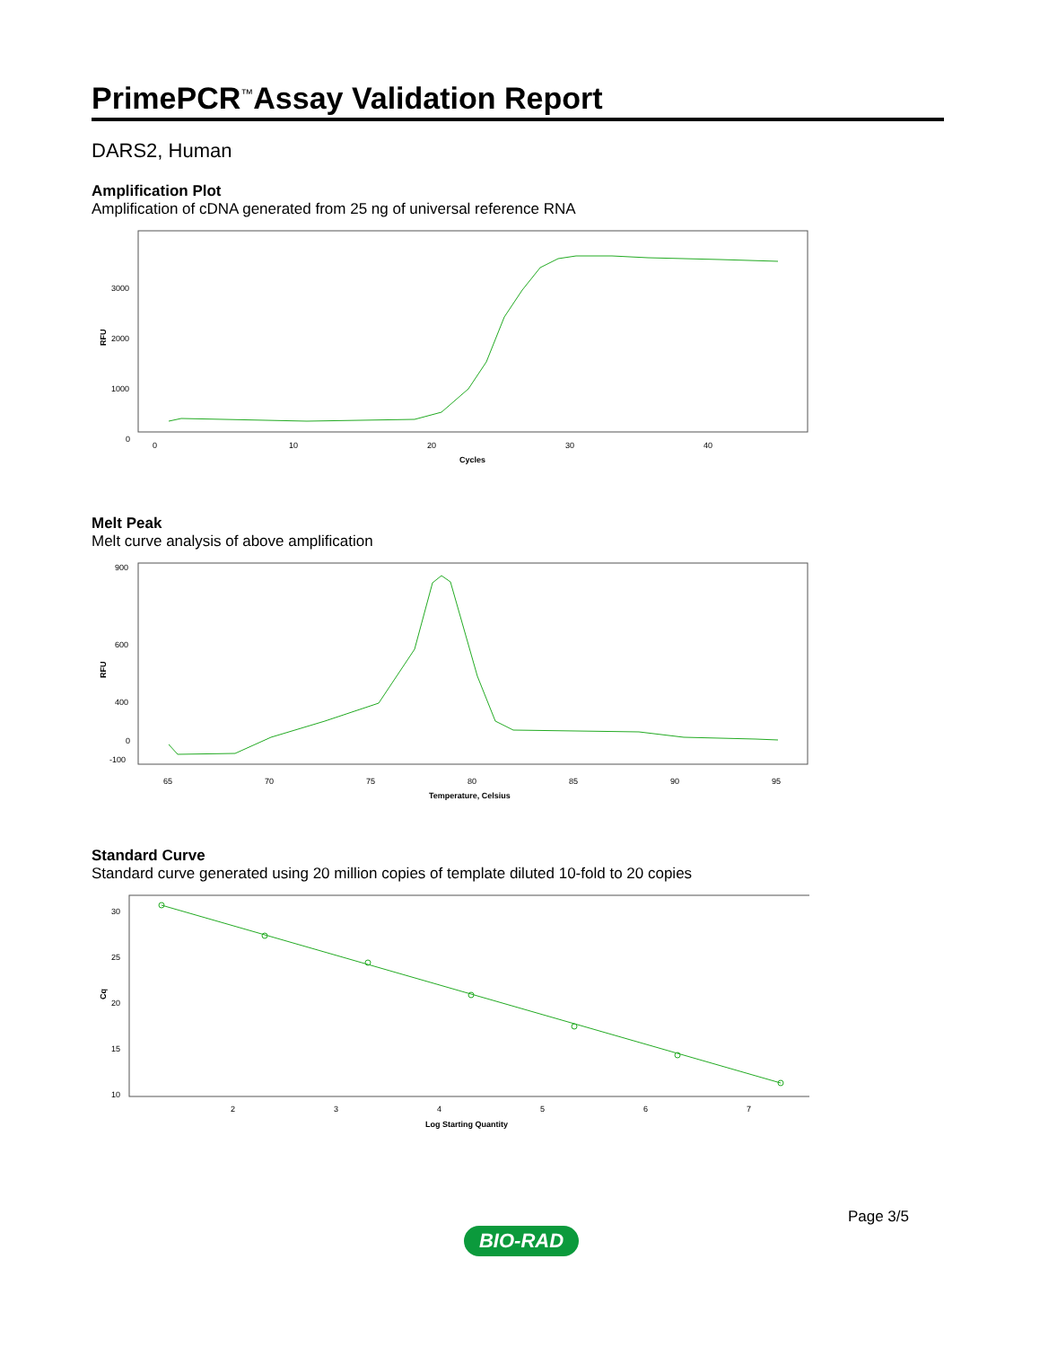PrimePCR<sup>™</sup>Assay Validation Report
DARS2, Human
Amplification Plot
Amplification of cDNA generated from 25 ng of universal reference RNA
RFU
3000
2000
1000
0
0
10
20
30
40
Cycles
Melt Peak
Melt curve analysis of above amplification
RFU
900
600
400
0
-100
65
70
75
80
85
90
95
Temperature, Celsius
Standard Curve
Standard curve generated using 20 million copies of template diluted 10-fold to 20 copies
Cq
30
25
20
15
10
2
3
4
5
6
7
Log Starting Quantity
Page 3/5
BIO-RAD